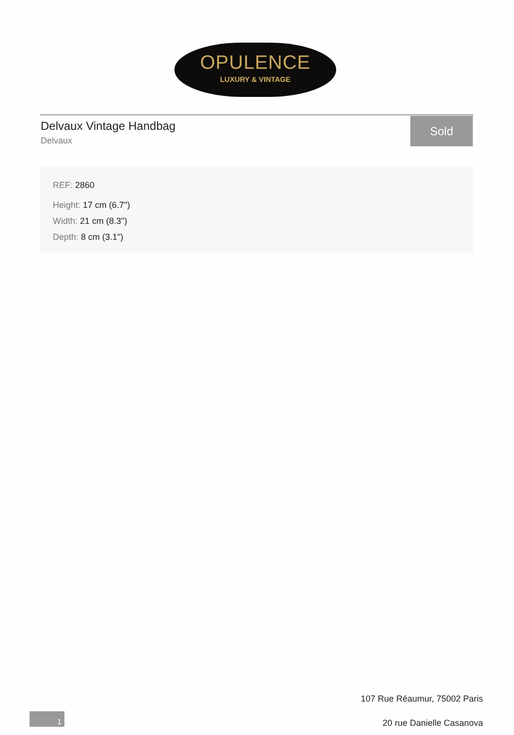OPULENCE
LUXURY & VINTAGE
Delvaux Vintage Handbag
Delvaux
Sold
REF: 2860
Height: 17 cm (6.7")
Width: 21 cm (8.3")
Depth: 8 cm (3.1")
107 Rue Réaumur, 75002 Paris
20 rue Danielle Casanova
1